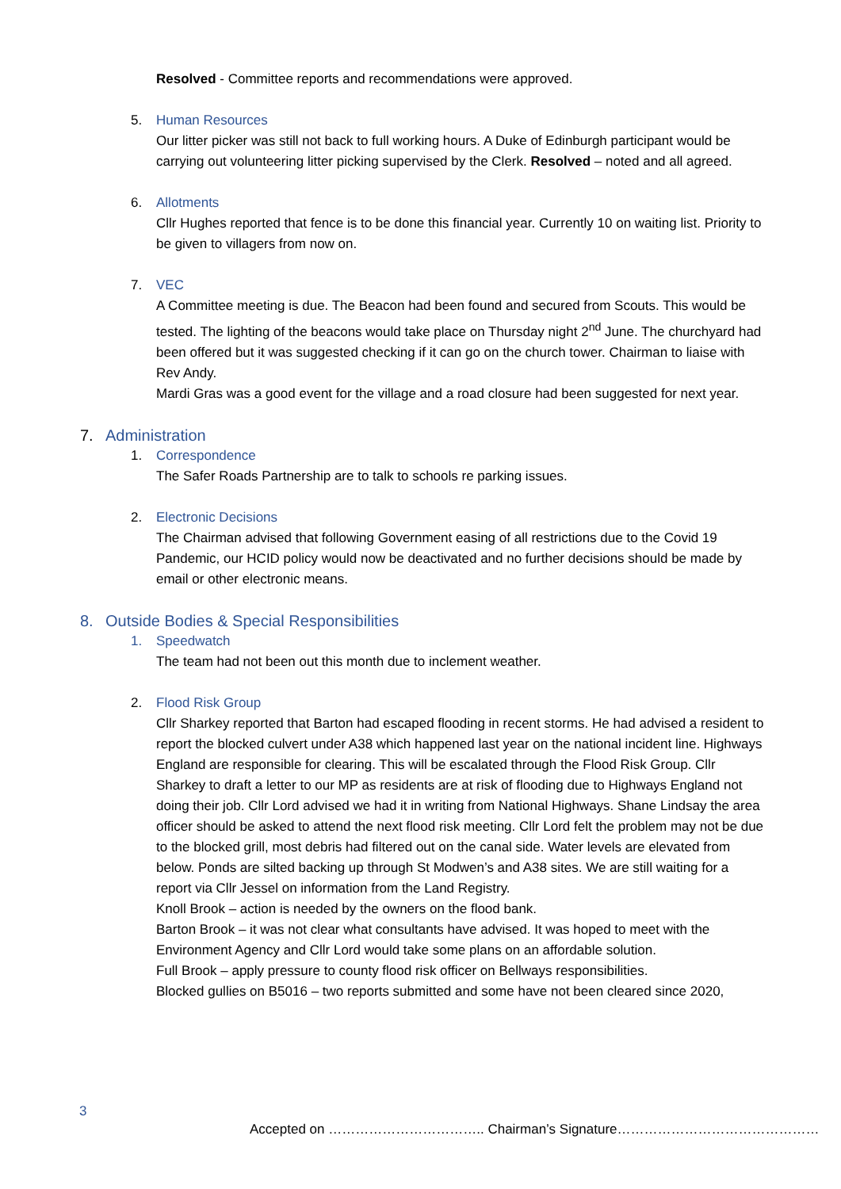Resolved - Committee reports and recommendations were approved.
5. Human Resources
Our litter picker was still not back to full working hours. A Duke of Edinburgh participant would be carrying out volunteering litter picking supervised by the Clerk. Resolved – noted and all agreed.
6. Allotments
Cllr Hughes reported that fence is to be done this financial year. Currently 10 on waiting list. Priority to be given to villagers from now on.
7. VEC
A Committee meeting is due. The Beacon had been found and secured from Scouts. This would be tested. The lighting of the beacons would take place on Thursday night 2<sup>nd</sup> June. The churchyard had been offered but it was suggested checking if it can go on the church tower. Chairman to liaise with Rev Andy.
Mardi Gras was a good event for the village and a road closure had been suggested for next year.
7. Administration
1. Correspondence
The Safer Roads Partnership are to talk to schools re parking issues.
2. Electronic Decisions
The Chairman advised that following Government easing of all restrictions due to the Covid 19 Pandemic, our HCID policy would now be deactivated and no further decisions should be made by email or other electronic means.
8. Outside Bodies & Special Responsibilities
1. Speedwatch
The team had not been out this month due to inclement weather.
2. Flood Risk Group
Cllr Sharkey reported that Barton had escaped flooding in recent storms. He had advised a resident to report the blocked culvert under A38 which happened last year on the national incident line. Highways England are responsible for clearing. This will be escalated through the Flood Risk Group. Cllr Sharkey to draft a letter to our MP as residents are at risk of flooding due to Highways England not doing their job. Cllr Lord advised we had it in writing from National Highways. Shane Lindsay the area officer should be asked to attend the next flood risk meeting. Cllr Lord felt the problem may not be due to the blocked grill, most debris had filtered out on the canal side. Water levels are elevated from below. Ponds are silted backing up through St Modwen’s and A38 sites. We are still waiting for a report via Cllr Jessel on information from the Land Registry.
Knoll Brook – action is needed by the owners on the flood bank.
Barton Brook – it was not clear what consultants have advised. It was hoped to meet with the Environment Agency and Cllr Lord would take some plans on an affordable solution.
Full Brook – apply pressure to county flood risk officer on Bellways responsibilities.
Blocked gullies on B5016 – two reports submitted and some have not been cleared since 2020,
3
Accepted on …………………………….. Chairman’s Signature………………………………………